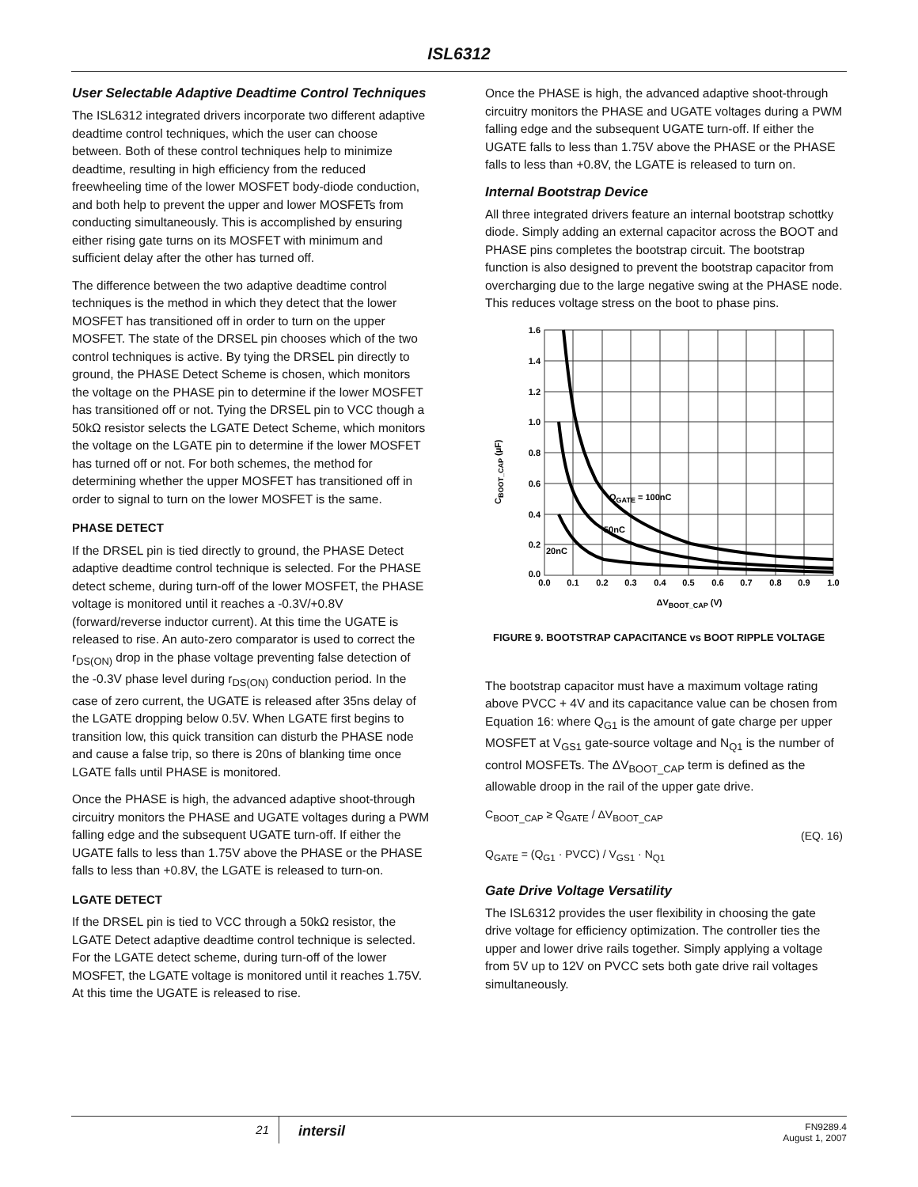ISL6312
User Selectable Adaptive Deadtime Control Techniques
The ISL6312 integrated drivers incorporate two different adaptive deadtime control techniques, which the user can choose between. Both of these control techniques help to minimize deadtime, resulting in high efficiency from the reduced freewheeling time of the lower MOSFET body-diode conduction, and both help to prevent the upper and lower MOSFETs from conducting simultaneously. This is accomplished by ensuring either rising gate turns on its MOSFET with minimum and sufficient delay after the other has turned off.
The difference between the two adaptive deadtime control techniques is the method in which they detect that the lower MOSFET has transitioned off in order to turn on the upper MOSFET. The state of the DRSEL pin chooses which of the two control techniques is active. By tying the DRSEL pin directly to ground, the PHASE Detect Scheme is chosen, which monitors the voltage on the PHASE pin to determine if the lower MOSFET has transitioned off or not. Tying the DRSEL pin to VCC though a 50kΩ resistor selects the LGATE Detect Scheme, which monitors the voltage on the LGATE pin to determine if the lower MOSFET has turned off or not. For both schemes, the method for determining whether the upper MOSFET has transitioned off in order to signal to turn on the lower MOSFET is the same.
PHASE DETECT
If the DRSEL pin is tied directly to ground, the PHASE Detect adaptive deadtime control technique is selected. For the PHASE detect scheme, during turn-off of the lower MOSFET, the PHASE voltage is monitored until it reaches a -0.3V/+0.8V (forward/reverse inductor current). At this time the UGATE is released to rise. An auto-zero comparator is used to correct the r<sub>DS(ON)</sub> drop in the phase voltage preventing false detection of the -0.3V phase level during r<sub>DS(ON)</sub> conduction period. In the case of zero current, the UGATE is released after 35ns delay of the LGATE dropping below 0.5V. When LGATE first begins to transition low, this quick transition can disturb the PHASE node and cause a false trip, so there is 20ns of blanking time once LGATE falls until PHASE is monitored.
Once the PHASE is high, the advanced adaptive shoot-through circuitry monitors the PHASE and UGATE voltages during a PWM falling edge and the subsequent UGATE turn-off. If either the UGATE falls to less than 1.75V above the PHASE or the PHASE falls to less than +0.8V, the LGATE is released to turn-on.
LGATE DETECT
If the DRSEL pin is tied to VCC through a 50kΩ resistor, the LGATE Detect adaptive deadtime control technique is selected. For the LGATE detect scheme, during turn-off of the lower MOSFET, the LGATE voltage is monitored until it reaches 1.75V. At this time the UGATE is released to rise.
Once the PHASE is high, the advanced adaptive shoot-through circuitry monitors the PHASE and UGATE voltages during a PWM falling edge and the subsequent UGATE turn-off. If either the UGATE falls to less than 1.75V above the PHASE or the PHASE falls to less than +0.8V, the LGATE is released to turn on.
Internal Bootstrap Device
All three integrated drivers feature an internal bootstrap schottky diode. Simply adding an external capacitor across the BOOT and PHASE pins completes the bootstrap circuit. The bootstrap function is also designed to prevent the bootstrap capacitor from overcharging due to the large negative swing at the PHASE node. This reduces voltage stress on the boot to phase pins.
1.6
1.4
1.2
1.0
0.8
0.6
0.4
0.2
0.0
0.0
0.1
0.2
0.3
0.4
0.5
0.6
0.7
0.8
0.9
1.0
QGATE = 100nC
50nC
20nC
ΔVBOOT_CAP (V)
CBOOT_CAP (µF)
FIGURE 9. BOOTSTRAP CAPACITANCE vs BOOT RIPPLE VOLTAGE
The bootstrap capacitor must have a maximum voltage rating above PVCC + 4V and its capacitance value can be chosen from Equation 16: where Q<sub>G1</sub> is the amount of gate charge per upper MOSFET at V<sub>GS1</sub> gate-source voltage and N<sub>Q1</sub> is the number of control MOSFETs. The ΔV<sub>BOOT_CAP</sub> term is defined as the allowable droop in the rail of the upper gate drive.
C<sub>BOOT_CAP</sub> ≥ Q<sub>GATE</sub> / ΔV<sub>BOOT_CAP</sub>
Q<sub>GATE</sub> = (Q<sub>G1</sub> · PVCC) / V<sub>GS1</sub> · N<sub>Q1</sub>
(EQ. 16)
Gate Drive Voltage Versatility
The ISL6312 provides the user flexibility in choosing the gate drive voltage for efficiency optimization. The controller ties the upper and lower drive rails together. Simply applying a voltage from 5V up to 12V on PVCC sets both gate drive rail voltages simultaneously.
21
intersil
FN9289.4
August 1, 2007